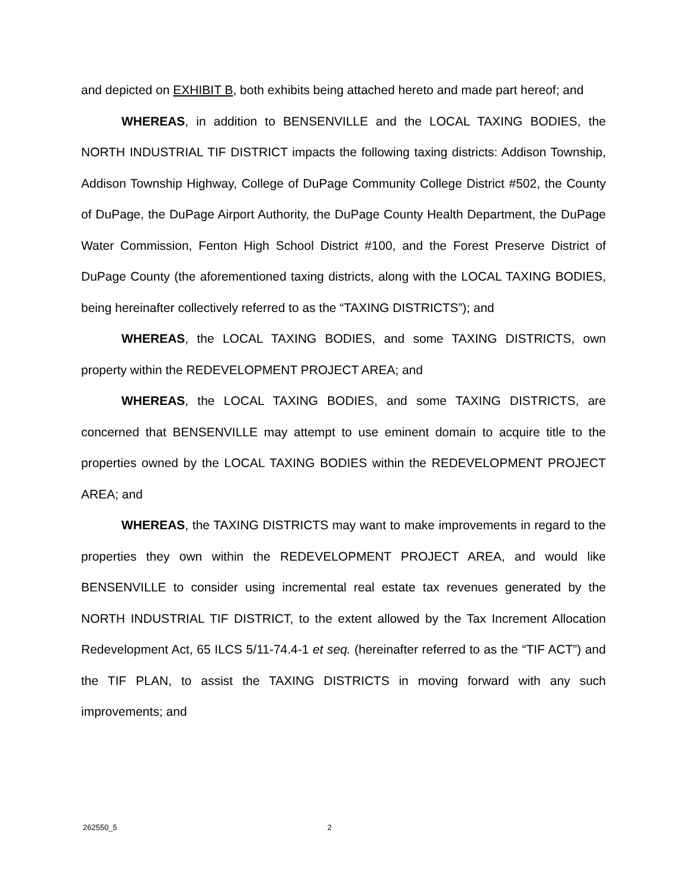and depicted on EXHIBIT B, both exhibits being attached hereto and made part hereof; and
WHEREAS, in addition to BENSENVILLE and the LOCAL TAXING BODIES, the NORTH INDUSTRIAL TIF DISTRICT impacts the following taxing districts: Addison Township, Addison Township Highway, College of DuPage Community College District #502, the County of DuPage, the DuPage Airport Authority, the DuPage County Health Department, the DuPage Water Commission, Fenton High School District #100, and the Forest Preserve District of DuPage County (the aforementioned taxing districts, along with the LOCAL TAXING BODIES, being hereinafter collectively referred to as the “TAXING DISTRICTS”); and
WHEREAS, the LOCAL TAXING BODIES, and some TAXING DISTRICTS, own property within the REDEVELOPMENT PROJECT AREA; and
WHEREAS, the LOCAL TAXING BODIES, and some TAXING DISTRICTS, are concerned that BENSENVILLE may attempt to use eminent domain to acquire title to the properties owned by the LOCAL TAXING BODIES within the REDEVELOPMENT PROJECT AREA; and
WHEREAS, the TAXING DISTRICTS may want to make improvements in regard to the properties they own within the REDEVELOPMENT PROJECT AREA, and would like BENSENVILLE to consider using incremental real estate tax revenues generated by the NORTH INDUSTRIAL TIF DISTRICT, to the extent allowed by the Tax Increment Allocation Redevelopment Act, 65 ILCS 5/11-74.4-1 et seq. (hereinafter referred to as the “TIF ACT”) and the TIF PLAN, to assist the TAXING DISTRICTS in moving forward with any such improvements; and
262550_5 2